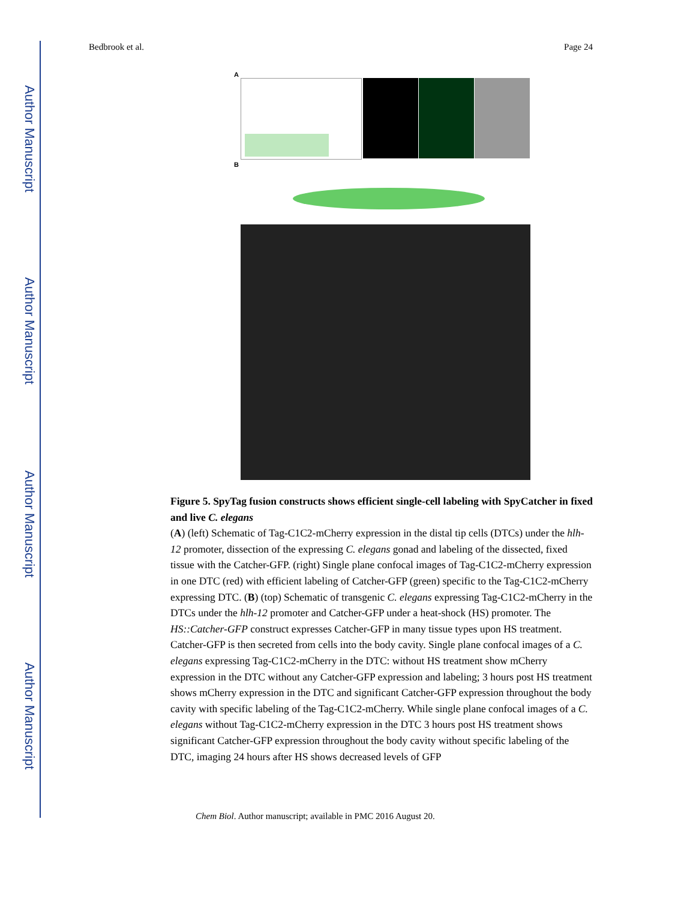Author Manuscript
Author Manuscript
Author Manuscript
Author Manuscript
Bedbrook et al. Page 24
A
B
Figure 5. SpyTag fusion constructs shows efficient single-cell labeling with SpyCatcher in fixed and live C. elegans
(A) (left) Schematic of Tag-C1C2-mCherry expression in the distal tip cells (DTCs) under the hlh-12 promoter, dissection of the expressing C. elegans gonad and labeling of the dissected, fixed tissue with the Catcher-GFP. (right) Single plane confocal images of Tag-C1C2-mCherry expression in one DTC (red) with efficient labeling of Catcher-GFP (green) specific to the Tag-C1C2-mCherry expressing DTC. (B) (top) Schematic of transgenic C. elegans expressing Tag-C1C2-mCherry in the DTCs under the hlh-12 promoter and Catcher-GFP under a heat-shock (HS) promoter. The HS::Catcher-GFP construct expresses Catcher-GFP in many tissue types upon HS treatment. Catcher-GFP is then secreted from cells into the body cavity. Single plane confocal images of a C. elegans expressing Tag-C1C2-mCherry in the DTC: without HS treatment show mCherry expression in the DTC without any Catcher-GFP expression and labeling; 3 hours post HS treatment shows mCherry expression in the DTC and significant Catcher-GFP expression throughout the body cavity with specific labeling of the Tag-C1C2-mCherry. While single plane confocal images of a C. elegans without Tag-C1C2-mCherry expression in the DTC 3 hours post HS treatment shows significant Catcher-GFP expression throughout the body cavity without specific labeling of the DTC, imaging 24 hours after HS shows decreased levels of GFP
Chem Biol. Author manuscript; available in PMC 2016 August 20.